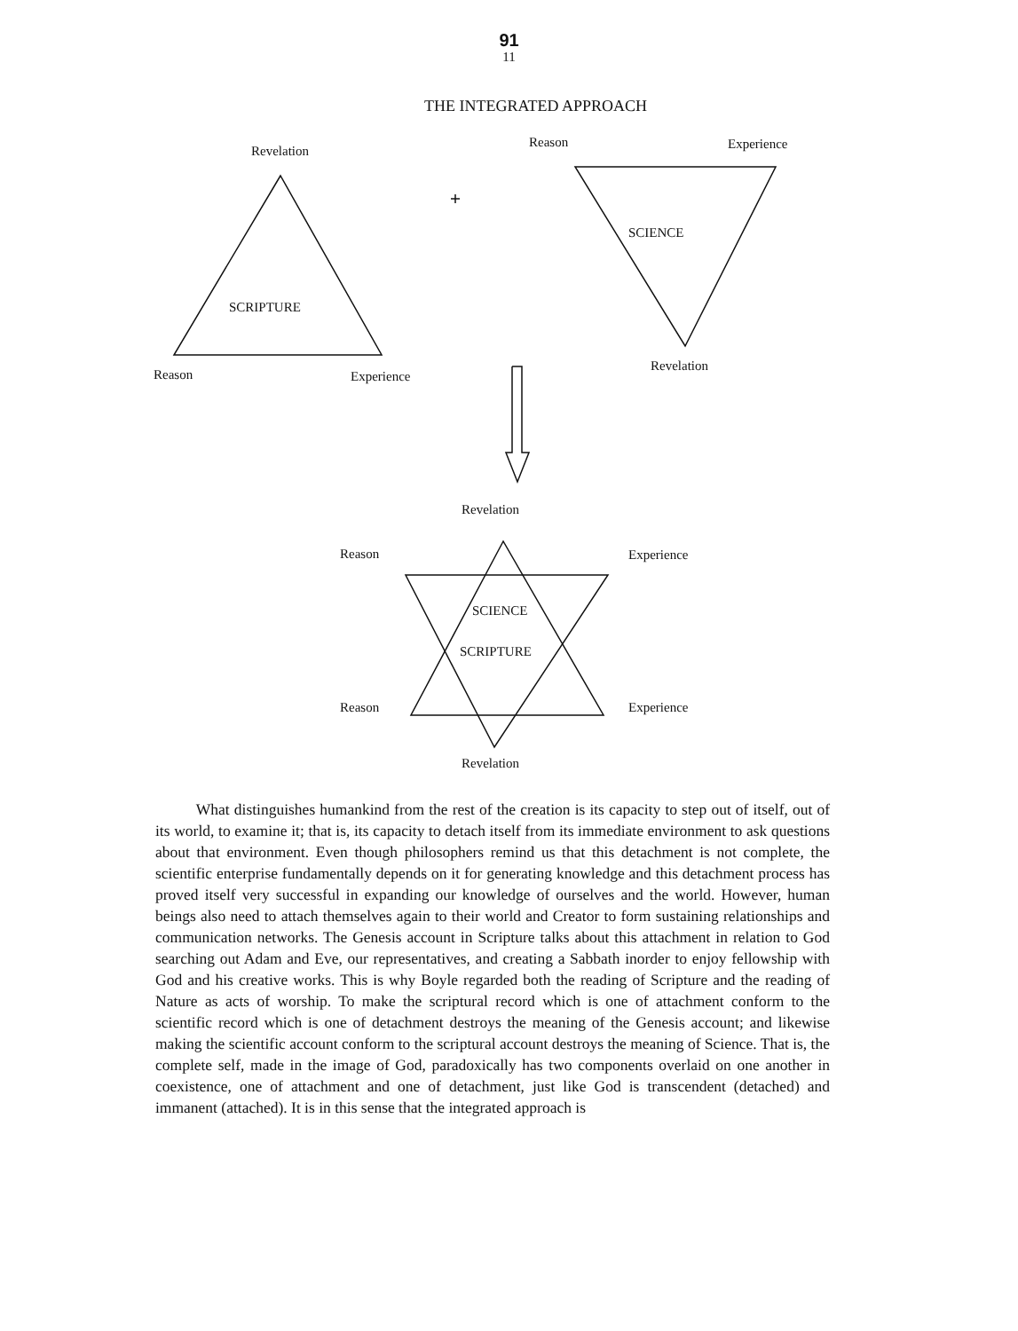91
11
THE INTEGRATED APPROACH
Revelation
Reason Experience
SCIENCE
SCRIPTURE
Reason Experience
Revelation
Revelation
Reason Experience
SCIENCE
SCRIPTURE
Reason Experience
Revelation
What distinguishes humankind from the rest of the creation is its capacity to step out of itself, out of its world, to examine it; that is, its capacity to detach itself from its immediate environment to ask questions about that environment. Even though philosophers remind us that this detachment is not complete, the scientific enterprise fundamentally depends on it for generating knowledge and this detachment process has proved itself very successful in expanding our knowledge of ourselves and the world. However, human beings also need to attach themselves again to their world and Creator to form sustaining relationships and communication networks. The Genesis account in Scripture talks about this attachment in relation to God searching out Adam and Eve, our representatives, and creating a Sabbath inorder to enjoy fellowship with God and his creative works. This is why Boyle regarded both the reading of Scripture and the reading of Nature as acts of worship. To make the scriptural record which is one of attachment conform to the scientific record which is one of detachment destroys the meaning of the Genesis account; and likewise making the scientific account conform to the scriptural account destroys the meaning of Science. That is, the complete self, made in the image of God, paradoxically has two components overlaid on one another in coexistence, one of attachment and one of detachment, just like God is transcendent (detached) and immanent (attached). It is in this sense that the integrated approach is